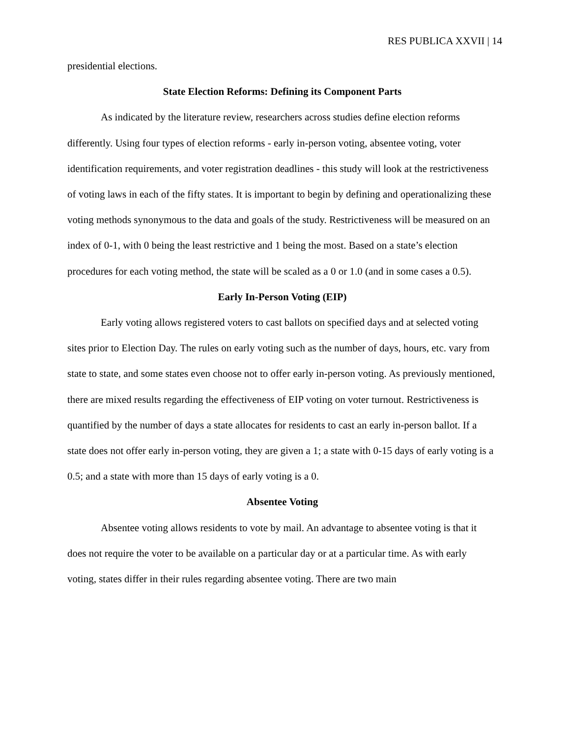RES PUBLICA XXVII | 14
presidential elections.
State Election Reforms: Defining its Component Parts
As indicated by the literature review, researchers across studies define election reforms differently. Using four types of election reforms - early in-person voting, absentee voting, voter identification requirements, and voter registration deadlines - this study will look at the restrictiveness of voting laws in each of the fifty states. It is important to begin by defining and operationalizing these voting methods synonymous to the data and goals of the study. Restrictiveness will be measured on an index of 0-1, with 0 being the least restrictive and 1 being the most. Based on a state’s election procedures for each voting method, the state will be scaled as a 0 or 1.0 (and in some cases a 0.5).
Early In-Person Voting (EIP)
Early voting allows registered voters to cast ballots on specified days and at selected voting sites prior to Election Day. The rules on early voting such as the number of days, hours, etc. vary from state to state, and some states even choose not to offer early in-person voting. As previously mentioned, there are mixed results regarding the effectiveness of EIP voting on voter turnout. Restrictiveness is quantified by the number of days a state allocates for residents to cast an early in-person ballot. If a state does not offer early in-person voting, they are given a 1; a state with 0-15 days of early voting is a 0.5; and a state with more than 15 days of early voting is a 0.
Absentee Voting
Absentee voting allows residents to vote by mail. An advantage to absentee voting is that it does not require the voter to be available on a particular day or at a particular time. As with early voting, states differ in their rules regarding absentee voting. There are two main